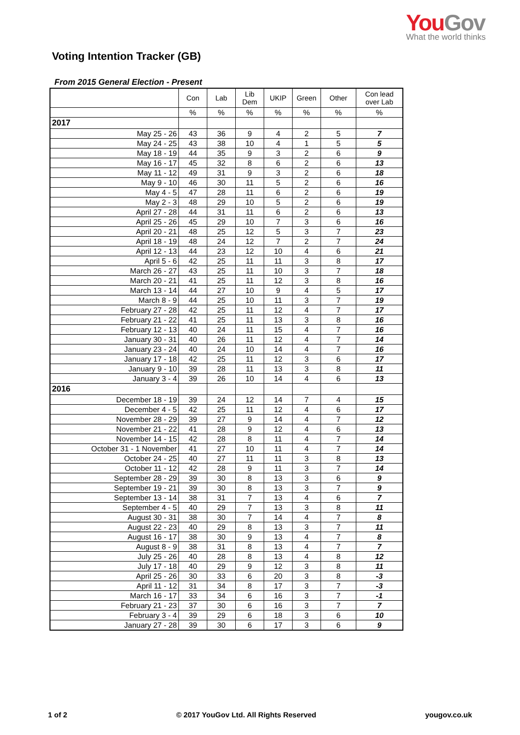You Gov
What the world thinks
Voting Intention Tracker (GB)
From 2015 General Election - Present
| | Con | Lab | Lib Dem | UKIP | Green | Other | Con lead over Lab |
| --- | --- | --- | --- | --- | --- | --- | --- |
| | % | % | % | % | % | % | % |
| 2017 | | | | | | | |
| May 25 - 26 | 43 | 36 | 9 | 4 | 2 | 5 | 7 |
| May 24 - 25 | 43 | 38 | 10 | 4 | 1 | 5 | 5 |
| May 18 - 19 | 44 | 35 | 9 | 3 | 2 | 6 | 9 |
| May 16 - 17 | 45 | 32 | 8 | 6 | 2 | 6 | 13 |
| May 11 - 12 | 49 | 31 | 9 | 3 | 2 | 6 | 18 |
| May 9 - 10 | 46 | 30 | 11 | 5 | 2 | 6 | 16 |
| May 4 - 5 | 47 | 28 | 11 | 6 | 2 | 6 | 19 |
| May 2 - 3 | 48 | 29 | 10 | 5 | 2 | 6 | 19 |
| April 27 - 28 | 44 | 31 | 11 | 6 | 2 | 6 | 13 |
| April 25 - 26 | 45 | 29 | 10 | 7 | 3 | 6 | 16 |
| April 20 - 21 | 48 | 25 | 12 | 5 | 3 | 7 | 23 |
| April 18 - 19 | 48 | 24 | 12 | 7 | 2 | 7 | 24 |
| April 12 - 13 | 44 | 23 | 12 | 10 | 4 | 6 | 21 |
| April 5 - 6 | 42 | 25 | 11 | 11 | 3 | 8 | 17 |
| March 26 - 27 | 43 | 25 | 11 | 10 | 3 | 7 | 18 |
| March 20 - 21 | 41 | 25 | 11 | 12 | 3 | 8 | 16 |
| March 13 - 14 | 44 | 27 | 10 | 9 | 4 | 5 | 17 |
| March 8 - 9 | 44 | 25 | 10 | 11 | 3 | 7 | 19 |
| February 27 - 28 | 42 | 25 | 11 | 12 | 4 | 7 | 17 |
| February 21 - 22 | 41 | 25 | 11 | 13 | 3 | 8 | 16 |
| February 12 - 13 | 40 | 24 | 11 | 15 | 4 | 7 | 16 |
| January 30 - 31 | 40 | 26 | 11 | 12 | 4 | 7 | 14 |
| January 23 - 24 | 40 | 24 | 10 | 14 | 4 | 7 | 16 |
| January 17 - 18 | 42 | 25 | 11 | 12 | 3 | 6 | 17 |
| January 9 - 10 | 39 | 28 | 11 | 13 | 3 | 8 | 11 |
| January 3 - 4 | 39 | 26 | 10 | 14 | 4 | 6 | 13 |
| 2016 | | | | | | | |
| December 18 - 19 | 39 | 24 | 12 | 14 | 7 | 4 | 15 |
| December 4 - 5 | 42 | 25 | 11 | 12 | 4 | 6 | 17 |
| November 28 - 29 | 39 | 27 | 9 | 14 | 4 | 7 | 12 |
| November 21 - 22 | 41 | 28 | 9 | 12 | 4 | 6 | 13 |
| November 14 - 15 | 42 | 28 | 8 | 11 | 4 | 7 | 14 |
| October 31 - 1 November | 41 | 27 | 10 | 11 | 4 | 7 | 14 |
| October 24 - 25 | 40 | 27 | 11 | 11 | 3 | 8 | 13 |
| October 11 - 12 | 42 | 28 | 9 | 11 | 3 | 7 | 14 |
| September 28 - 29 | 39 | 30 | 8 | 13 | 3 | 6 | 9 |
| September 19 - 21 | 39 | 30 | 8 | 13 | 3 | 7 | 9 |
| September 13 - 14 | 38 | 31 | 7 | 13 | 4 | 6 | 7 |
| September 4 - 5 | 40 | 29 | 7 | 13 | 3 | 8 | 11 |
| August 30 - 31 | 38 | 30 | 7 | 14 | 4 | 7 | 8 |
| August 22 - 23 | 40 | 29 | 8 | 13 | 3 | 7 | 11 |
| August 16 - 17 | 38 | 30 | 9 | 13 | 4 | 7 | 8 |
| August 8 - 9 | 38 | 31 | 8 | 13 | 4 | 7 | 7 |
| July 25 - 26 | 40 | 28 | 8 | 13 | 4 | 8 | 12 |
| July 17 - 18 | 40 | 29 | 9 | 12 | 3 | 8 | 11 |
| April 25 - 26 | 30 | 33 | 6 | 20 | 3 | 8 | -3 |
| April 11 - 12 | 31 | 34 | 8 | 17 | 3 | 7 | -3 |
| March 16 - 17 | 33 | 34 | 6 | 16 | 3 | 7 | -1 |
| February 21 - 23 | 37 | 30 | 6 | 16 | 3 | 7 | 7 |
| February 3 - 4 | 39 | 29 | 6 | 18 | 3 | 6 | 10 |
| January 27 - 28 | 39 | 30 | 6 | 17 | 3 | 6 | 9 |
1 of 2 © 2017 YouGov Ltd. All Rights Reserved yougov.co.uk